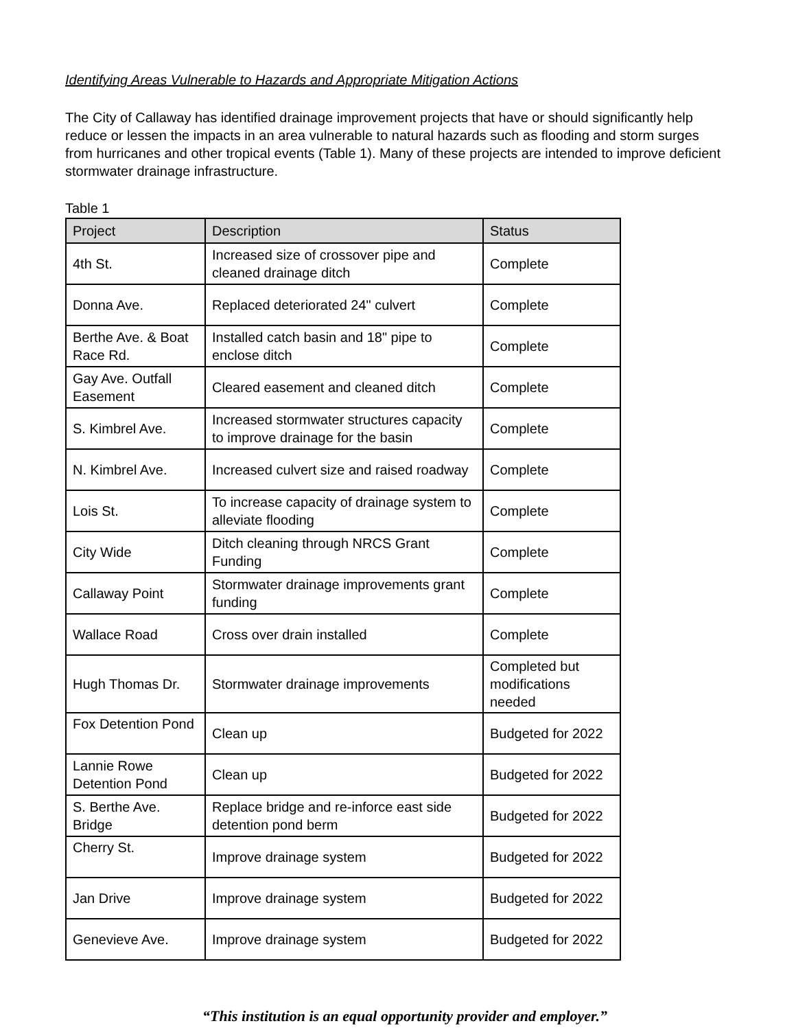Identifying Areas Vulnerable to Hazards and Appropriate Mitigation Actions
The City of Callaway has identified drainage improvement projects that have or should significantly help reduce or lessen the impacts in an area vulnerable to natural hazards such as flooding and storm surges from hurricanes and other tropical events (Table 1). Many of these projects are intended to improve deficient stormwater drainage infrastructure.
Table 1
| Project | Description | Status |
| --- | --- | --- |
| 4th St. | Increased size of crossover pipe and cleaned drainage ditch | Complete |
| Donna Ave. | Replaced deteriorated 24" culvert | Complete |
| Berthe Ave. & Boat Race Rd. | Installed catch basin and 18" pipe to enclose ditch | Complete |
| Gay Ave. Outfall Easement | Cleared easement and cleaned ditch | Complete |
| S. Kimbrel Ave. | Increased stormwater structures capacity to improve drainage for the basin | Complete |
| N. Kimbrel Ave. | Increased culvert size and raised roadway | Complete |
| Lois St. | To increase capacity of drainage system to alleviate flooding | Complete |
| City Wide | Ditch cleaning through NRCS Grant Funding | Complete |
| Callaway Point | Stormwater drainage improvements grant funding | Complete |
| Wallace Road | Cross over drain installed | Complete |
| Hugh Thomas Dr. | Stormwater drainage improvements | Completed but modifications needed |
| Fox Detention Pond | Clean up | Budgeted for 2022 |
| Lannie Rowe Detention Pond | Clean up | Budgeted for 2022 |
| S. Berthe Ave. Bridge | Replace bridge and re-inforce east side detention pond berm | Budgeted for 2022 |
| Cherry St. | Improve drainage system | Budgeted for 2022 |
| Jan Drive | Improve drainage system | Budgeted for 2022 |
| Genevieve Ave. | Improve drainage system | Budgeted for 2022 |
“This institution is an equal opportunity provider and employer.”